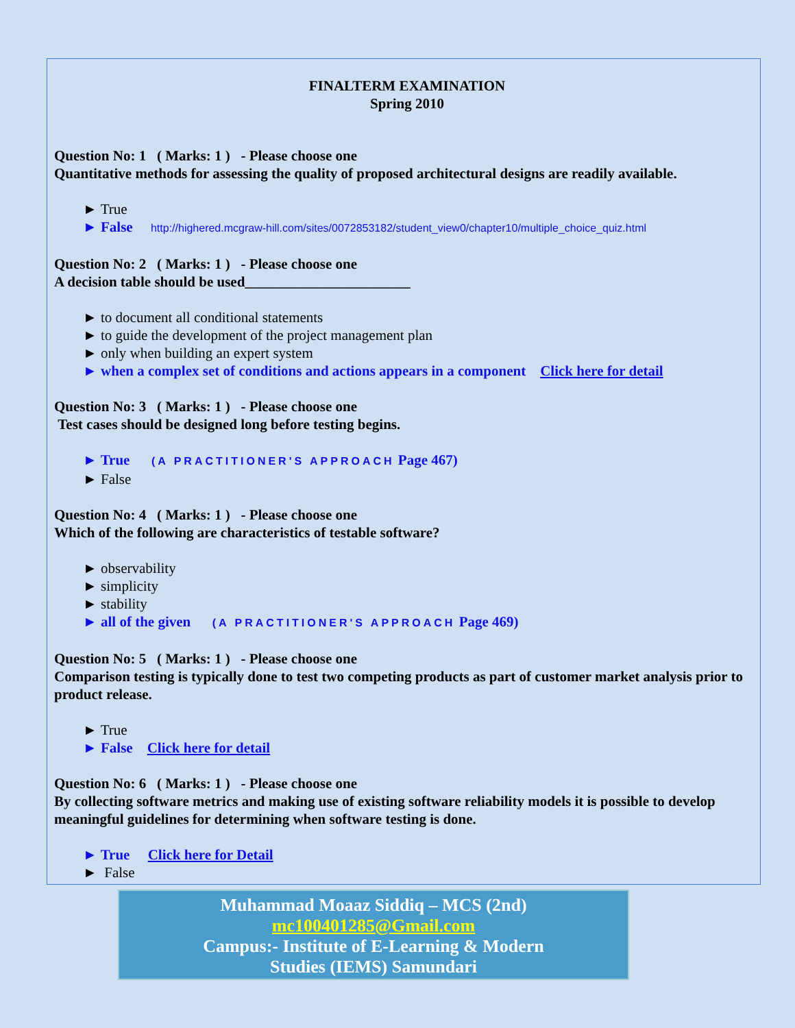FINALTERM EXAMINATION
Spring 2010
Question No: 1 ( Marks: 1 ) - Please choose one
Quantitative methods for assessing the quality of proposed architectural designs are readily available.
► True
► False http://highered.mcgraw-hill.com/sites/0072853182/student_view0/chapter10/multiple_choice_quiz.html
Question No: 2 ( Marks: 1 ) - Please choose one
A decision table should be used_______________________
► to document all conditional statements
► to guide the development of the project management plan
► only when building an expert system
► when a complex set of conditions and actions appears in a component Click here for detail
Question No: 3 ( Marks: 1 ) - Please choose one
Test cases should be designed long before testing begins.
► True (A PRACTITIONER'S APPROACH Page 467)
► False
Question No: 4 ( Marks: 1 ) - Please choose one
Which of the following are characteristics of testable software?
► observability
► simplicity
► stability
► all of the given (A PRACTITIONER'S APPROACH Page 469)
Question No: 5 ( Marks: 1 ) - Please choose one
Comparison testing is typically done to test two competing products as part of customer market analysis prior to product release.
► True
► False Click here for detail
Question No: 6 ( Marks: 1 ) - Please choose one
By collecting software metrics and making use of existing software reliability models it is possible to develop meaningful guidelines for determining when software testing is done.
► True Click here for Detail
► False
Muhammad Moaaz Siddiq – MCS (2nd)
mc100401285@Gmail.com
Campus:- Institute of E-Learning & Modern
Studies (IEMS) Samundari